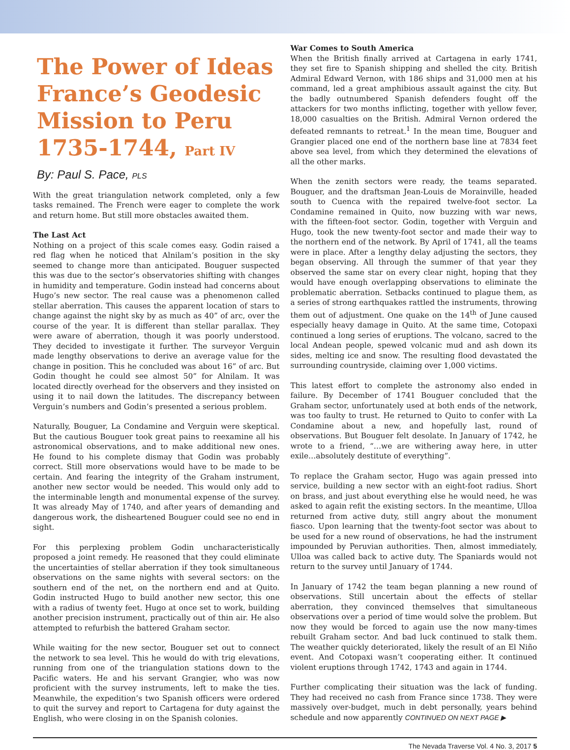The Power of Ideas France’s Geodesic Mission to Peru 1735-1744, Part IV
By: Paul S. Pace, PLS
With the great triangulation network completed, only a few tasks remained. The French were eager to complete the work and return home. But still more obstacles awaited them.
The Last Act
Nothing on a project of this scale comes easy. Godin raised a red flag when he noticed that Alnilam’s position in the sky seemed to change more than anticipated. Bouguer suspected this was due to the sector’s observatories shifting with changes in humidity and temperature. Godin instead had concerns about Hugo’s new sector. The real cause was a phenomenon called stellar aberration. This causes the apparent location of stars to change against the night sky by as much as 40” of arc, over the course of the year. It is different than stellar parallax. They were aware of aberration, though it was poorly understood. They decided to investigate it further. The surveyor Verguin made lengthy observations to derive an average value for the change in position. This he concluded was about 16” of arc. But Godin thought he could see almost 50” for Alnilam. It was located directly overhead for the observers and they insisted on using it to nail down the latitudes. The discrepancy between Verguin’s numbers and Godin’s presented a serious problem.
Naturally, Bouguer, La Condamine and Verguin were skeptical. But the cautious Bouguer took great pains to reexamine all his astronomical observations, and to make additional new ones. He found to his complete dismay that Godin was probably correct. Still more observations would have to be made to be certain. And fearing the integrity of the Graham instrument, another new sector would be needed. This would only add to the interminable length and monumental expense of the survey. It was already May of 1740, and after years of demanding and dangerous work, the disheartened Bouguer could see no end in sight.
For this perplexing problem Godin uncharacteristically proposed a joint remedy. He reasoned that they could eliminate the uncertainties of stellar aberration if they took simultaneous observations on the same nights with several sectors: on the southern end of the net, on the northern end and at Quito. Godin instructed Hugo to build another new sector, this one with a radius of twenty feet. Hugo at once set to work, building another precision instrument, practically out of thin air. He also attempted to refurbish the battered Graham sector.
While waiting for the new sector, Bouguer set out to connect the network to sea level. This he would do with trig elevations, running from one of the triangulation stations down to the Pacific waters. He and his servant Grangier, who was now proficient with the survey instruments, left to make the ties. Meanwhile, the expedition’s two Spanish officers were ordered to quit the survey and report to Cartagena for duty against the English, who were closing in on the Spanish colonies.
War Comes to South America
When the British finally arrived at Cartagena in early 1741, they set fire to Spanish shipping and shelled the city. British Admiral Edward Vernon, with 186 ships and 31,000 men at his command, led a great amphibious assault against the city. But the badly outnumbered Spanish defenders fought off the attackers for two months inflicting, together with yellow fever, 18,000 casualties on the British. Admiral Vernon ordered the defeated remnants to retreat.<sup>1</sup> In the mean time, Bouguer and Grangier placed one end of the northern base line at 7834 feet above sea level, from which they determined the elevations of all the other marks.
When the zenith sectors were ready, the teams separated. Bouguer, and the draftsman Jean-Louis de Morainville, headed south to Cuenca with the repaired twelve-foot sector. La Condamine remained in Quito, now buzzing with war news, with the fifteen-foot sector. Godin, together with Verguin and Hugo, took the new twenty-foot sector and made their way to the northern end of the network. By April of 1741, all the teams were in place. After a lengthy delay adjusting the sectors, they began observing. All through the summer of that year they observed the same star on every clear night, hoping that they would have enough overlapping observations to eliminate the problematic aberration. Setbacks continued to plague them, as a series of strong earthquakes rattled the instruments, throwing them out of adjustment. One quake on the 14<sup>th</sup> of June caused especially heavy damage in Quito. At the same time, Cotopaxi continued a long series of eruptions. The volcano, sacred to the local Andean people, spewed volcanic mud and ash down its sides, melting ice and snow. The resulting flood devastated the surrounding countryside, claiming over 1,000 victims.
This latest effort to complete the astronomy also ended in failure. By December of 1741 Bouguer concluded that the Graham sector, unfortunately used at both ends of the network, was too faulty to trust. He returned to Quito to confer with La Condamine about a new, and hopefully last, round of observations. But Bouguer felt desolate. In January of 1742, he wrote to a friend, “…we are withering away here, in utter exile…absolutely destitute of everything”.
To replace the Graham sector, Hugo was again pressed into service, building a new sector with an eight-foot radius. Short on brass, and just about everything else he would need, he was asked to again refit the existing sectors. In the meantime, Ulloa returned from active duty, still angry about the monument fiasco. Upon learning that the twenty-foot sector was about to be used for a new round of observations, he had the instrument impounded by Peruvian authorities. Then, almost immediately, Ulloa was called back to active duty. The Spaniards would not return to the survey until January of 1744.
In January of 1742 the team began planning a new round of observations. Still uncertain about the effects of stellar aberration, they convinced themselves that simultaneous observations over a period of time would solve the problem. But now they would be forced to again use the now many-times rebuilt Graham sector. And bad luck continued to stalk them. The weather quickly deteriorated, likely the result of an El Niño event. And Cotopaxi wasn’t cooperating either. It continued violent eruptions through 1742, 1743 and again in 1744.
Further complicating their situation was the lack of funding. They had received no cash from France since 1738. They were massively over-budget, much in debt personally, years behind schedule and now apparently CONTINUED ON NEXT PAGE ▶
The Nevada Traverse Vol. 4 No. 3, 2017 5